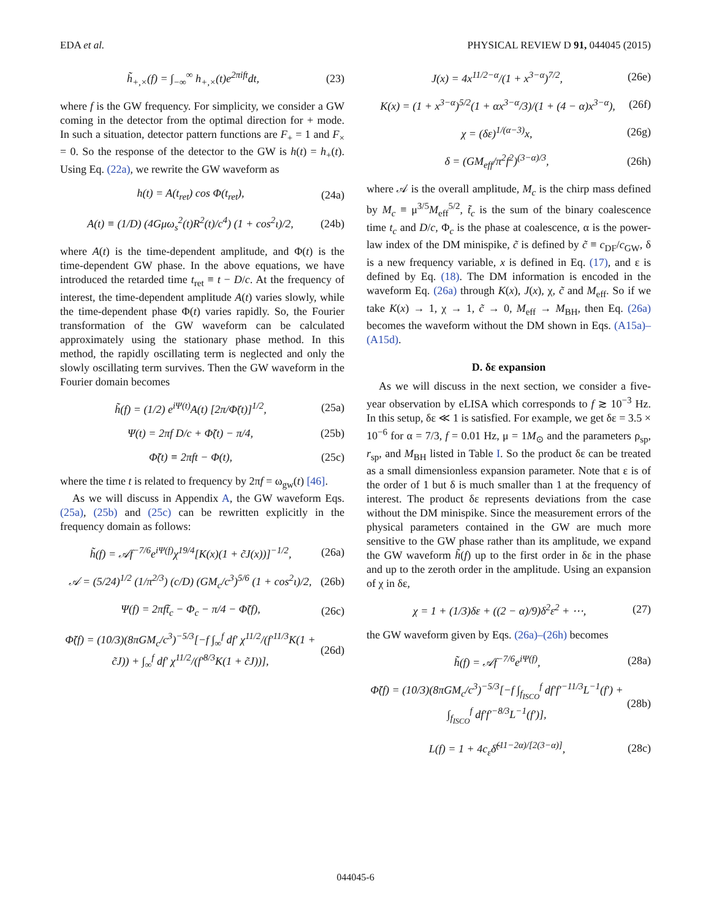EDA et al. PHYSICAL REVIEW D 91, 044045 (2015)
h̃<sub>+,×</sub>(f) = ∫<sub>−∞</sub><sup>∞</sup> h<sub>+,×</sub>(t)e<sup>2πift</sup>dt, (23)
where f is the GW frequency. For simplicity, we consider a GW coming in the detector from the optimal direction for + mode. In such a situation, detector pattern functions are F<sub>+</sub> = 1 and F<sub>×</sub> = 0. So the response of the detector to the GW is h(t) = h<sub>+</sub>(t). Using Eq. (22a), we rewrite the GW waveform as
h(t) = A(t<sub>ret</sub>) cos Φ(t<sub>ret</sub>), (24a)
A(t) ≡ (1/D) (4Gμω<sub>s</sub><sup>2</sup>(t)R<sup>2</sup>(t)/c<sup>4</sup>) (1 + cos<sup>2</sup>ι)/2, (24b)
where A(t) is the time-dependent amplitude, and Φ(t) is the time-dependent GW phase. In the above equations, we have introduced the retarded time t<sub>ret</sub> ≡ t − D/c. At the frequency of interest, the time-dependent amplitude A(t) varies slowly, while the time-dependent phase Φ(t) varies rapidly. So, the Fourier transformation of the GW waveform can be calculated approximately using the stationary phase method. In this method, the rapidly oscillating term is neglected and only the slowly oscillating term survives. Then the GW waveform in the Fourier domain becomes
h̃(f) = (1/2) e<sup>iΨ(t)</sup>A(t) [2π/Φ̈(t)]<sup>1/2</sup>, (25a)
Ψ(t) = 2πf D/c + Φ̃(t) − π/4, (25b)
Φ̃(t) ≡ 2πft − Φ(t), (25c)
where the time t is related to frequency by 2πf = ω<sub>gw</sub>(t) [46].
As we will discuss in Appendix A, the GW waveform Eqs. (25a), (25b) and (25c) can be rewritten explicitly in the frequency domain as follows:
h̃(f) = 𝒜f<sup>−7/6</sup>e<sup>iΨ(f)</sup>χ<sup>19/4</sup>[K(x)(1 + c̃J(x))]<sup>−1/2</sup>, (26a)
𝒜 = (5/24)<sup>1/2</sup> (1/π<sup>2/3</sup>) (c/D) (GM<sub>c</sub>/c<sup>3</sup>)<sup>5/6</sup> (1 + cos<sup>2</sup>ι)/2, (26b)
Ψ(f) = 2πft̃<sub>c</sub> − Φ<sub>c</sub> − π/4 − Φ̃(f), (26c)
Φ̃(f) = (10/3)(8πGM<sub>c</sub>/c<sup>3</sup>)<sup>−5/3</sup>[−f ∫<sub>∞</sub><sup>f</sup> df′ χ<sup>11/2</sup>/(f′<sup>11/3</sup>K(1 + c̃J)) + ∫<sub>∞</sub><sup>f</sup> df′ χ<sup>11/2</sup>/(f′<sup>8/3</sup>K(1 + c̃J))], (26d)
J(x) = 4x<sup>11/2−α</sup>/(1 + x<sup>3−α</sup>)<sup>7/2</sup>, (26e)
K(x) = (1 + x<sup>3−α</sup>)<sup>5/2</sup>(1 + αx<sup>3−α</sup>/3)/(1 + (4 − α)x<sup>3−α</sup>), (26f)
χ = (δε)<sup>1/(α−3)</sup>x, (26g)
δ = (GM<sub>eff</sub>/π<sup>2</sup>f<sup>2</sup>)<sup>(3−α)/3</sup>, (26h)
where 𝒜 is the overall amplitude, M<sub>c</sub> is the chirp mass defined by M<sub>c</sub> ≡ μ<sup>3/5</sup>M<sub>eff</sub><sup>5/2</sup>, t̃<sub>c</sub> is the sum of the binary coalescence time t<sub>c</sub> and D/c, Φ<sub>c</sub> is the phase at coalescence, α is the power-law index of the DM minispike, c̃ is defined by c̃ ≡ c<sub>DF</sub>/c<sub>GW</sub>, δ is a new frequency variable, x is defined in Eq. (17), and ε is defined by Eq. (18). The DM information is encoded in the waveform Eq. (26a) through K(x), J(x), χ, c̃ and M<sub>eff</sub>. So if we take K(x) → 1, χ → 1, c̃ → 0, M<sub>eff</sub> → M<sub>BH</sub>, then Eq. (26a) becomes the waveform without the DM shown in Eqs. (A15a)–(A15d).
D. δε expansion
As we will discuss in the next section, we consider a five-year observation by eLISA which corresponds to f ≳ 10<sup>−3</sup> Hz. In this setup, δε ≪ 1 is satisfied. For example, we get δε = 3.5 × 10<sup>−6</sup> for α = 7/3, f = 0.01 Hz, μ = 1M<sub>⊙</sub> and the parameters ρ<sub>sp</sub>, r<sub>sp</sub>, and M<sub>BH</sub> listed in Table I. So the product δε can be treated as a small dimensionless expansion parameter. Note that ε is of the order of 1 but δ is much smaller than 1 at the frequency of interest. The product δε represents deviations from the case without the DM minispike. Since the measurement errors of the physical parameters contained in the GW are much more sensitive to the GW phase rather than its amplitude, we expand the GW waveform h̃(f) up to the first order in δε in the phase and up to the zeroth order in the amplitude. Using an expansion of χ in δε,
χ = 1 + (1/3)δε + ((2 − α)/9)δ<sup>2</sup>ε<sup>2</sup> + ⋯, (27)
the GW waveform given by Eqs. (26a)–(26h) becomes
h̃(f) = 𝒜f<sup>−7/6</sup>e<sup>iΨ(f)</sup>, (28a)
Φ̃(f) = (10/3)(8πGM<sub>c</sub>/c<sup>3</sup>)<sup>−5/3</sup>[−f ∫<sub>f<sub>ISCO</sub></sub><sup>f</sup> df′f′<sup>−11/3</sup>L<sup>−1</sup>(f′) + ∫<sub>f<sub>ISCO</sub></sub><sup>f</sup> df′f′<sup>−8/3</sup>L<sup>−1</sup>(f′)], (28b)
L(f) = 1 + 4c<sub>ε</sub>δ̃<sup>(11−2α)/[2(3−α)]</sup>, (28c)
044045-6